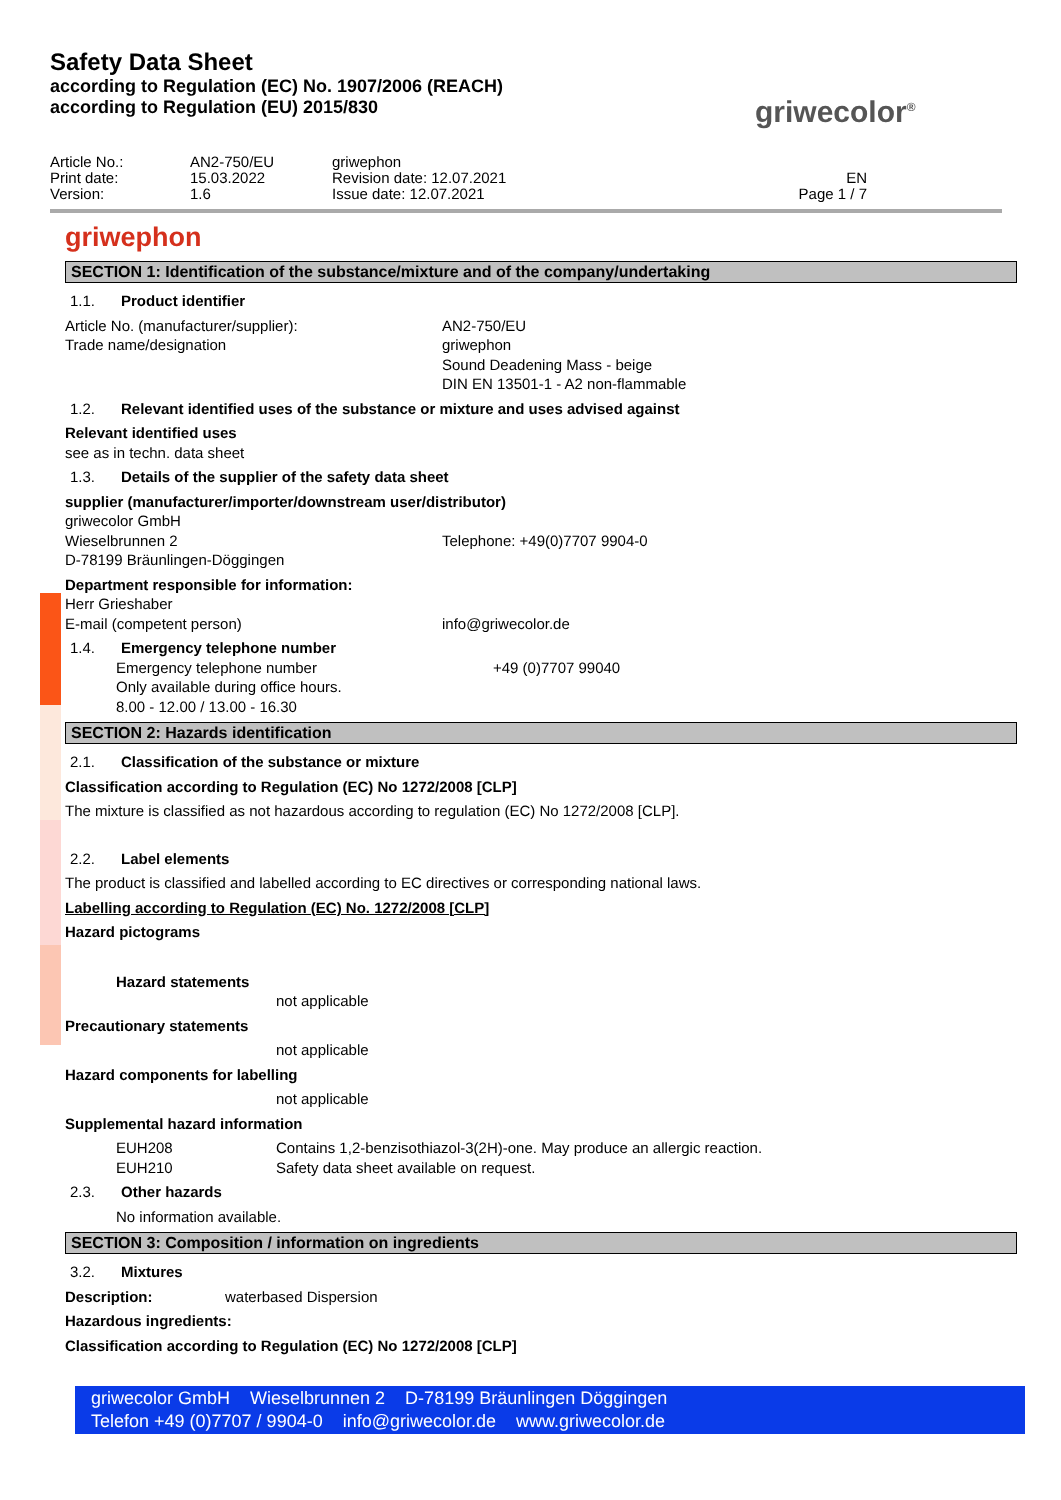Safety Data Sheet
according to Regulation (EC) No. 1907/2006 (REACH)
according to Regulation (EU) 2015/830
griwecolor<sup>®</sup>
Article No.:
Print date:
Version:
AN2-750/EU
15.03.2022
1.6
griwephon
Revision date: 12.07.2021
Issue date: 12.07.2021
EN
Page 1 / 7
griwephon
SECTION 1: Identification of the substance/mixture and of the company/undertaking
1.1. Product identifier
Article No. (manufacturer/supplier):
Trade name/designation
AN2-750/EU
griwephon
Sound Deadening Mass - beige
DIN EN 13501-1 - A2 non-flammable
1.2. Relevant identified uses of the substance or mixture and uses advised against
Relevant identified uses
see as in techn. data sheet
1.3. Details of the supplier of the safety data sheet
supplier (manufacturer/importer/downstream user/distributor)
griwecolor GmbH
Wieselbrunnen 2 Telephone: +49(0)7707 9904-0
D-78199 Bräunlingen-Döggingen
Department responsible for information:
Herr Grieshaber
E-mail (competent person) info@griwecolor.de
1.4. Emergency telephone number
Emergency telephone number +49 (0)7707 99040
Only available during office hours.
8.00 - 12.00 / 13.00 - 16.30
SECTION 2: Hazards identification
2.1. Classification of the substance or mixture
Classification according to Regulation (EC) No 1272/2008 [CLP]
The mixture is classified as not hazardous according to regulation (EC) No 1272/2008 [CLP].
2.2. Label elements
The product is classified and labelled according to EC directives or corresponding national laws.
Labelling according to Regulation (EC) No. 1272/2008 [CLP]
Hazard pictograms
Hazard statements
not applicable
Precautionary statements
not applicable
Hazard components for labelling
not applicable
Supplemental hazard information
EUH208 Contains 1,2-benzisothiazol-3(2H)-one. May produce an allergic reaction.
EUH210 Safety data sheet available on request.
2.3. Other hazards
No information available.
SECTION 3: Composition / information on ingredients
3.2. Mixtures
Description: waterbased Dispersion
Hazardous ingredients:
Classification according to Regulation (EC) No 1272/2008 [CLP]
griwecolor GmbH Wieselbrunnen 2 D-78199 Bräunlingen Döggingen
Telefon +49 (0)7707 / 9904-0 info@griwecolor.de www.griwecolor.de